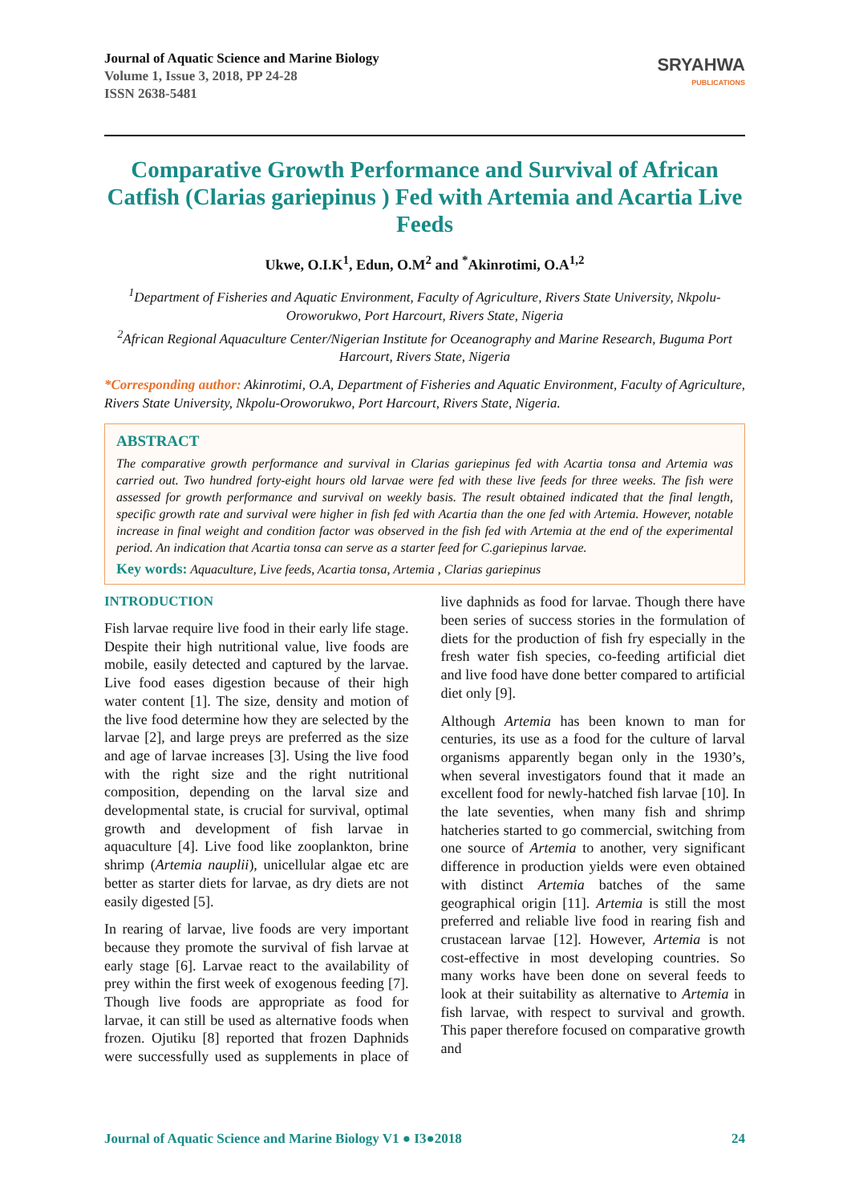Journal of Aquatic Science and Marine Biology
Volume 1, Issue 3, 2018, PP 24-28
ISSN 2638-5481
SRYAHWA
PUBLICATIONS
Comparative Growth Performance and Survival of African Catfish (Clarias gariepinus ) Fed with Artemia and Acartia Live Feeds
Ukwe, O.I.K<sup>1</sup>, Edun, O.M<sup>2</sup> and <sup>*</sup>Akinrotimi, O.A<sup>1,2</sup>
<sup>1</sup> Department of Fisheries and Aquatic Environment, Faculty of Agriculture, Rivers State University, Nkpolu-Oroworukwo, Port Harcourt, Rivers State, Nigeria
<sup>2</sup> African Regional Aquaculture Center/Nigerian Institute for Oceanography and Marine Research, Buguma Port Harcourt, Rivers State, Nigeria
*Corresponding author: Akinrotimi, O.A, Department of Fisheries and Aquatic Environment, Faculty of Agriculture, Rivers State University, Nkpolu-Oroworukwo, Port Harcourt, Rivers State, Nigeria.
ABSTRACT
The comparative growth performance and survival in Clarias gariepinus fed with Acartia tonsa and Artemia was carried out. Two hundred forty-eight hours old larvae were fed with these live feeds for three weeks. The fish were assessed for growth performance and survival on weekly basis. The result obtained indicated that the final length, specific growth rate and survival were higher in fish fed with Acartia than the one fed with Artemia. However, notable increase in final weight and condition factor was observed in the fish fed with Artemia at the end of the experimental period. An indication that Acartia tonsa can serve as a starter feed for C.gariepinus larvae.
Key words: Aquaculture, Live feeds, Acartia tonsa, Artemia , Clarias gariepinus
INTRODUCTION
Fish larvae require live food in their early life stage. Despite their high nutritional value, live foods are mobile, easily detected and captured by the larvae. Live food eases digestion because of their high water content [1]. The size, density and motion of the live food determine how they are selected by the larvae [2], and large preys are preferred as the size and age of larvae increases [3]. Using the live food with the right size and the right nutritional composition, depending on the larval size and developmental state, is crucial for survival, optimal growth and development of fish larvae in aquaculture [4]. Live food like zooplankton, brine shrimp (Artemia nauplii), unicellular algae etc are better as starter diets for larvae, as dry diets are not easily digested [5].
In rearing of larvae, live foods are very important because they promote the survival of fish larvae at early stage [6]. Larvae react to the availability of prey within the first week of exogenous feeding [7]. Though live foods are appropriate as food for larvae, it can still be used as alternative foods when frozen. Ojutiku [8] reported that frozen Daphnids were successfully used as supplements in place of live daphnids as food for larvae. Though there have been series of success stories in the formulation of diets for the production of fish fry especially in the fresh water fish species, co-feeding artificial diet and live food have done better compared to artificial diet only [9].
Although Artemia has been known to man for centuries, its use as a food for the culture of larval organisms apparently began only in the 1930’s, when several investigators found that it made an excellent food for newly-hatched fish larvae [10]. In the late seventies, when many fish and shrimp hatcheries started to go commercial, switching from one source of Artemia to another, very significant difference in production yields were even obtained with distinct Artemia batches of the same geographical origin [11]. Artemia is still the most preferred and reliable live food in rearing fish and crustacean larvae [12]. However, Artemia is not cost-effective in most developing countries. So many works have been done on several feeds to look at their suitability as alternative to Artemia in fish larvae, with respect to survival and growth. This paper therefore focused on comparative growth and
Journal of Aquatic Science and Marine Biology V1 ● I3●2018 24